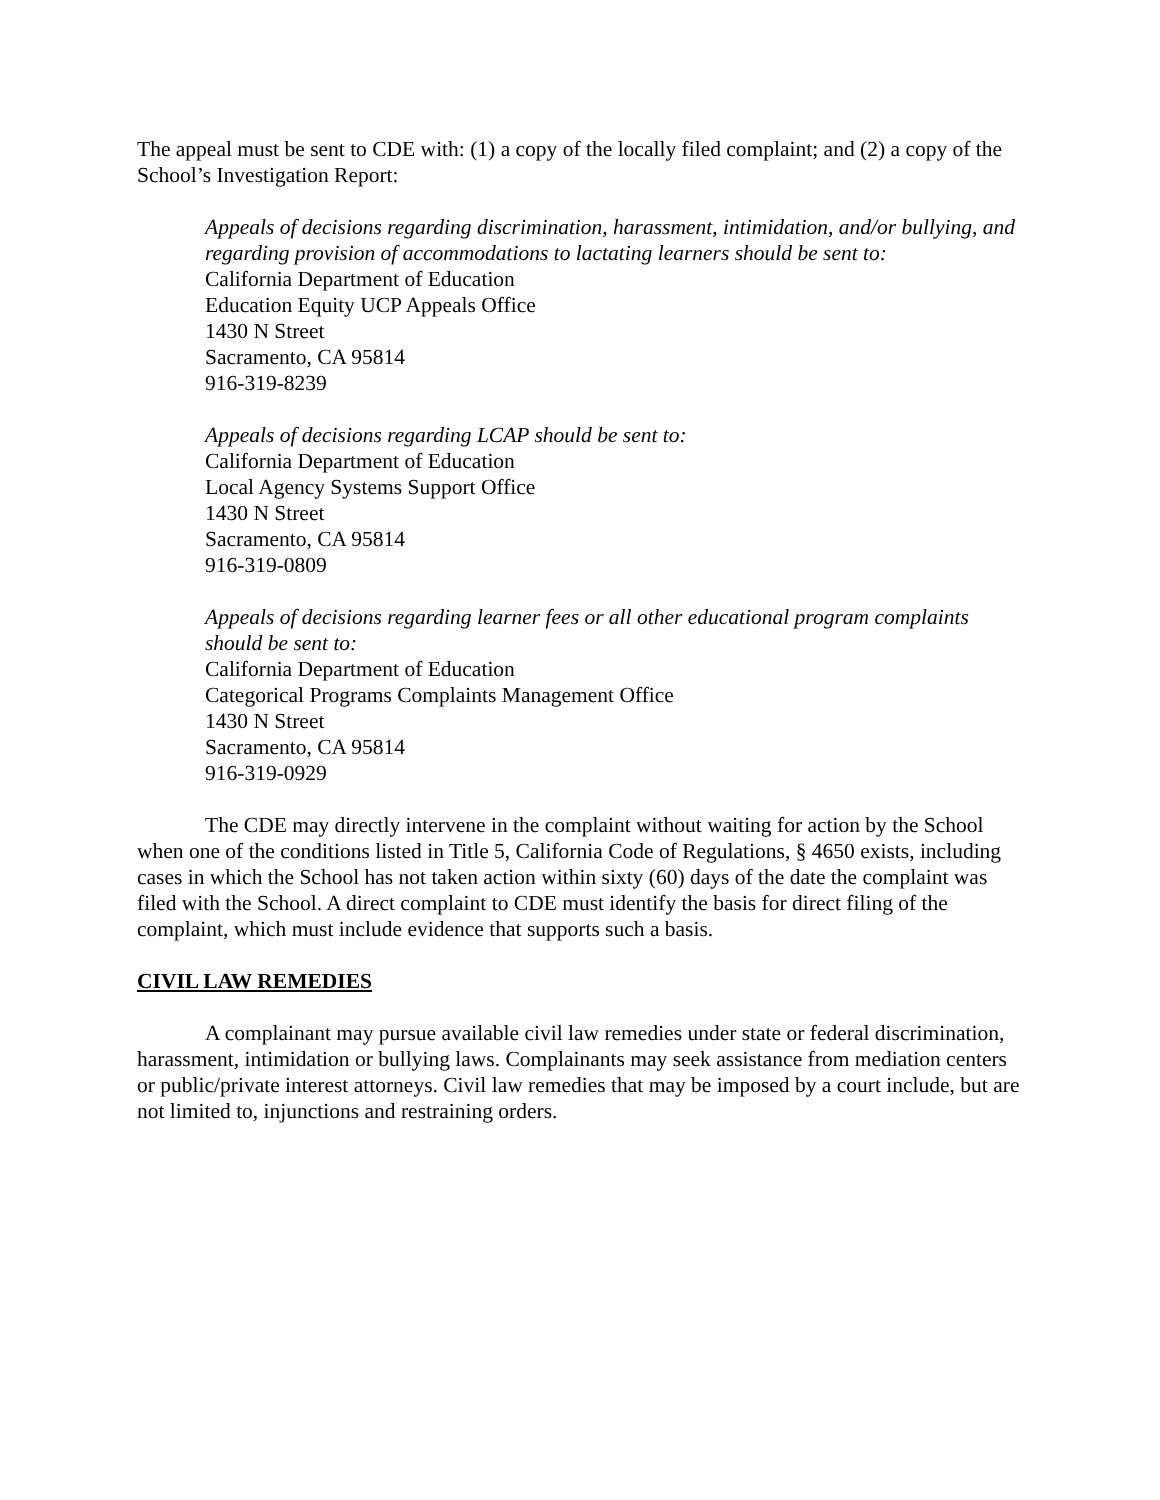The appeal must be sent to CDE with: (1) a copy of the locally filed complaint; and (2) a copy of the School’s Investigation Report:
Appeals of decisions regarding discrimination, harassment, intimidation, and/or bullying, and regarding provision of accommodations to lactating learners should be sent to:
California Department of Education
Education Equity UCP Appeals Office
1430 N Street
Sacramento, CA 95814
916-319-8239
Appeals of decisions regarding LCAP should be sent to:
California Department of Education
Local Agency Systems Support Office
1430 N Street
Sacramento, CA 95814
916-319-0809
Appeals of decisions regarding learner fees or all other educational program complaints should be sent to:
California Department of Education
Categorical Programs Complaints Management Office
1430 N Street
Sacramento, CA 95814
916-319-0929
The CDE may directly intervene in the complaint without waiting for action by the School when one of the conditions listed in Title 5, California Code of Regulations, § 4650 exists, including cases in which the School has not taken action within sixty (60) days of the date the complaint was filed with the School. A direct complaint to CDE must identify the basis for direct filing of the complaint, which must include evidence that supports such a basis.
CIVIL LAW REMEDIES
A complainant may pursue available civil law remedies under state or federal discrimination, harassment, intimidation or bullying laws. Complainants may seek assistance from mediation centers or public/private interest attorneys. Civil law remedies that may be imposed by a court include, but are not limited to, injunctions and restraining orders.